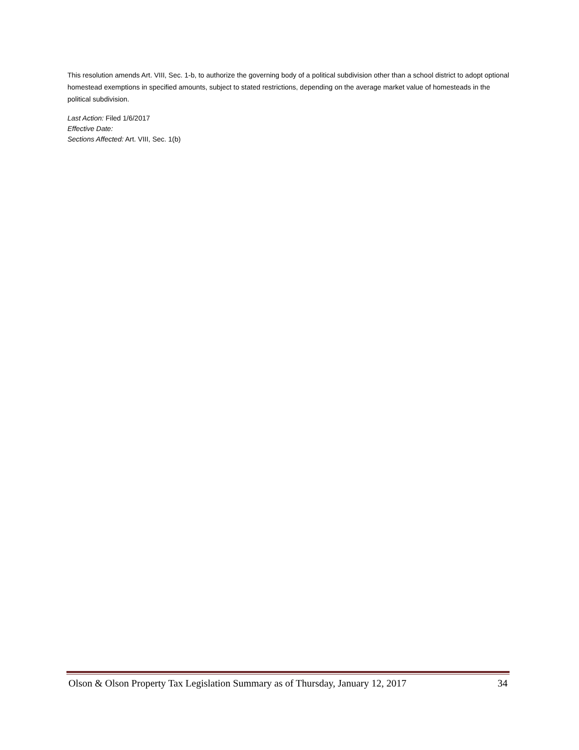This resolution amends Art. VIII, Sec. 1-b, to authorize the governing body of a political subdivision other than a school district to adopt optional homestead exemptions in specified amounts, subject to stated restrictions, depending on the average market value of homesteads in the political subdivision.
Last Action: Filed 1/6/2017
Effective Date:
Sections Affected: Art. VIII, Sec. 1(b)
Olson & Olson Property Tax Legislation Summary as of Thursday, January 12, 2017 34